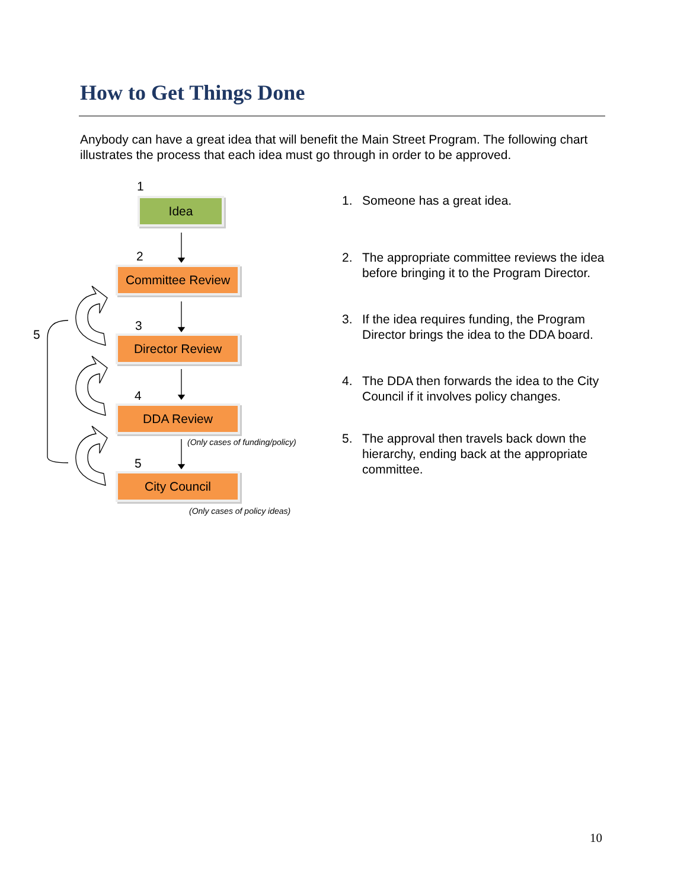How to Get Things Done
Anybody can have a great idea that will benefit the Main Street Program. The following chart illustrates the process that each idea must go through in order to be approved.
1
Idea
2
Committee Review
5
3
Director Review
4
DDA Review
(Only cases of funding/policy)
5
City Council
(Only cases of policy ideas)
1. Someone has a great idea.
2. The appropriate committee reviews the idea before bringing it to the Program Director.
3. If the idea requires funding, the Program Director brings the idea to the DDA board.
4. The DDA then forwards the idea to the City Council if it involves policy changes.
5. The approval then travels back down the hierarchy, ending back at the appropriate committee.
10